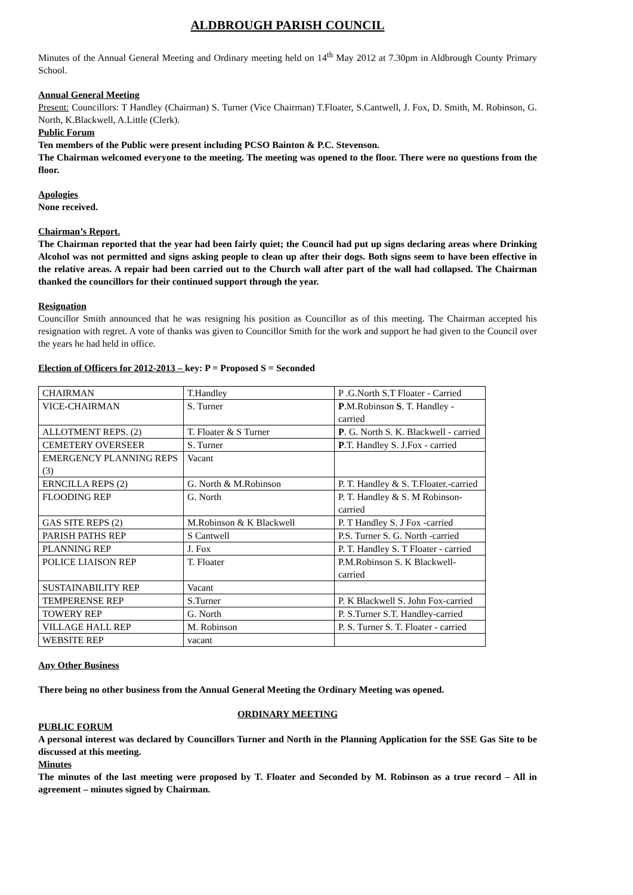ALDBROUGH PARISH COUNCIL
Minutes of the Annual General Meeting and Ordinary meeting held on 14<sup>th</sup> May 2012 at 7.30pm in Aldbrough County Primary School.
Annual General Meeting
Present: Councillors: T Handley (Chairman) S. Turner (Vice Chairman) T.Floater, S.Cantwell, J. Fox, D. Smith, M. Robinson, G. North, K.Blackwell, A.Little (Clerk).
Public Forum
Ten members of the Public were present including PCSO Bainton & P.C. Stevenson.
The Chairman welcomed everyone to the meeting. The meeting was opened to the floor. There were no questions from the floor.
Apologies
None received.
Chairman’s Report.
The Chairman reported that the year had been fairly quiet; the Council had put up signs declaring areas where Drinking Alcohol was not permitted and signs asking people to clean up after their dogs. Both signs seem to have been effective in the relative areas. A repair had been carried out to the Church wall after part of the wall had collapsed. The Chairman thanked the councillors for their continued support through the year.
Resignation
Councillor Smith announced that he was resigning his position as Councillor as of this meeting. The Chairman accepted his resignation with regret. A vote of thanks was given to Councillor Smith for the work and support he had given to the Council over the years he had held in office.
Election of Officers for 2012-2013 – key: P = Proposed S = Seconded
| CHAIRMAN | T.Handley | P .G.North S.T Floater - Carried |
| VICE-CHAIRMAN | S. Turner | P .M.Robinson S . T. Handley - carried |
| ALLOTMENT REPS. (2) | T. Floater & S Turner | P . G. North S. K. Blackwell - carried |
| CEMETERY OVERSEER | S. Turner | P .T. Handley S. J.Fox - carried |
| EMERGENCY PLANNING REPS (3) | Vacant | |
| ERNCILLA REPS (2) | G. North & M.Robinson | P. T. Handley & S. T.Floater.-carried |
| FLOODING REP | G. North | P. T. Handley & S. M Robinson-carried |
| GAS SITE REPS (2) | M.Robinson & K Blackwell | P. T Handley S. J Fox -carried |
| PARISH PATHS REP | S Cantwell | P.S. Turner S. G. North -carried |
| PLANNING REP | J. Fox | P. T. Handley S. T Floater - carried |
| POLICE LIAISON REP | T. Floater | P.M.Robinson S. K Blackwell-carried |
| SUSTAINABILITY REP | Vacant | |
| TEMPERENSE REP | S.Turner | P. K Blackwell S. John Fox-carried |
| TOWERY REP | G. North | P. S.Turner S.T. Handley-carried |
| VILLAGE HALL REP | M. Robinson | P. S. Turner S. T. Floater - carried |
| WEBSITE REP | vacant | |
Any Other Business
There being no other business from the Annual General Meeting the Ordinary Meeting was opened.
ORDINARY MEETING
PUBLIC FORUM
A personal interest was declared by Councillors Turner and North in the Planning Application for the SSE Gas Site to be discussed at this meeting.
Minutes
The minutes of the last meeting were proposed by T. Floater and Seconded by M. Robinson as a true record – All in agreement – minutes signed by Chairman.